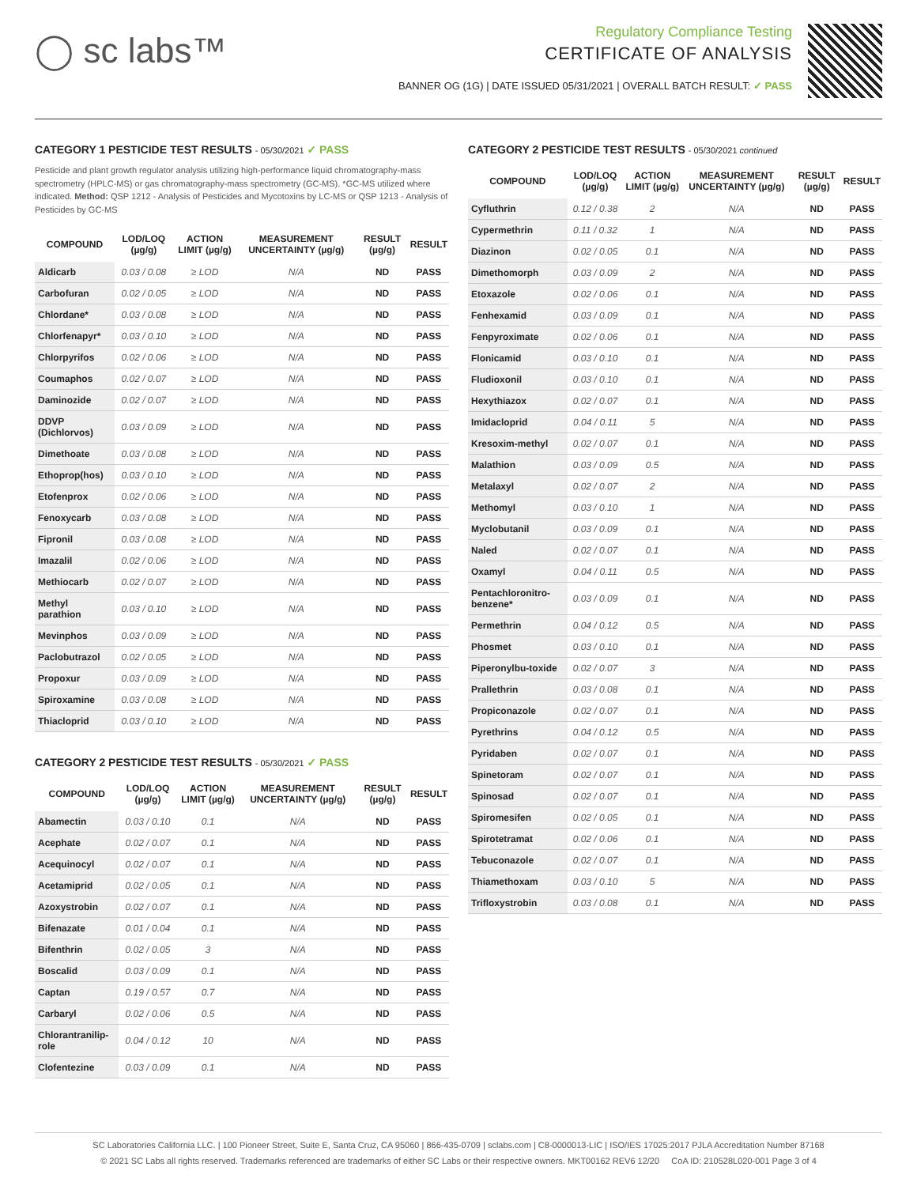◯ sc labs™
Regulatory Compliance Testing
CERTIFICATE OF ANALYSIS
BANNER OG (1G) | DATE ISSUED 05/31/2021 | OVERALL BATCH RESULT: ✓ PASS
CATEGORY 1 PESTICIDE TEST RESULTS - 05/30/2021 ✓ PASS
Pesticide and plant growth regulator analysis utilizing high-performance liquid chromatography-mass spectrometry (HPLC-MS) or gas chromatography-mass spectrometry (GC-MS). *GC-MS utilized where indicated. Method: QSP 1212 - Analysis of Pesticides and Mycotoxins by LC-MS or QSP 1213 - Analysis of Pesticides by GC-MS
| COMPOUND | LOD/LOQ (µg/g) | ACTION LIMIT (µg/g) | MEASUREMENT UNCERTAINTY (µg/g) | RESULT (µg/g) | RESULT |
| --- | --- | --- | --- | --- | --- |
| Aldicarb | 0.03 / 0.08 | ≥ LOD | N/A | ND | PASS |
| Carbofuran | 0.02 / 0.05 | ≥ LOD | N/A | ND | PASS |
| Chlordane* | 0.03 / 0.08 | ≥ LOD | N/A | ND | PASS |
| Chlorfenapyr* | 0.03 / 0.10 | ≥ LOD | N/A | ND | PASS |
| Chlorpyrifos | 0.02 / 0.06 | ≥ LOD | N/A | ND | PASS |
| Coumaphos | 0.02 / 0.07 | ≥ LOD | N/A | ND | PASS |
| Daminozide | 0.02 / 0.07 | ≥ LOD | N/A | ND | PASS |
| DDVP (Dichlorvos) | 0.03 / 0.09 | ≥ LOD | N/A | ND | PASS |
| Dimethoate | 0.03 / 0.08 | ≥ LOD | N/A | ND | PASS |
| Ethoprop(hos) | 0.03 / 0.10 | ≥ LOD | N/A | ND | PASS |
| Etofenprox | 0.02 / 0.06 | ≥ LOD | N/A | ND | PASS |
| Fenoxycarb | 0.03 / 0.08 | ≥ LOD | N/A | ND | PASS |
| Fipronil | 0.03 / 0.08 | ≥ LOD | N/A | ND | PASS |
| Imazalil | 0.02 / 0.06 | ≥ LOD | N/A | ND | PASS |
| Methiocarb | 0.02 / 0.07 | ≥ LOD | N/A | ND | PASS |
| Methyl parathion | 0.03 / 0.10 | ≥ LOD | N/A | ND | PASS |
| Mevinphos | 0.03 / 0.09 | ≥ LOD | N/A | ND | PASS |
| Paclobutrazol | 0.02 / 0.05 | ≥ LOD | N/A | ND | PASS |
| Propoxur | 0.03 / 0.09 | ≥ LOD | N/A | ND | PASS |
| Spiroxamine | 0.03 / 0.08 | ≥ LOD | N/A | ND | PASS |
| Thiacloprid | 0.03 / 0.10 | ≥ LOD | N/A | ND | PASS |
CATEGORY 2 PESTICIDE TEST RESULTS - 05/30/2021 ✓ PASS
| COMPOUND | LOD/LOQ (µg/g) | ACTION LIMIT (µg/g) | MEASUREMENT UNCERTAINTY (µg/g) | RESULT (µg/g) | RESULT |
| --- | --- | --- | --- | --- | --- |
| Abamectin | 0.03 / 0.10 | 0.1 | N/A | ND | PASS |
| Acephate | 0.02 / 0.07 | 0.1 | N/A | ND | PASS |
| Acequinocyl | 0.02 / 0.07 | 0.1 | N/A | ND | PASS |
| Acetamiprid | 0.02 / 0.05 | 0.1 | N/A | ND | PASS |
| Azoxystrobin | 0.02 / 0.07 | 0.1 | N/A | ND | PASS |
| Bifenazate | 0.01 / 0.04 | 0.1 | N/A | ND | PASS |
| Bifenthrin | 0.02 / 0.05 | 3 | N/A | ND | PASS |
| Boscalid | 0.03 / 0.09 | 0.1 | N/A | ND | PASS |
| Captan | 0.19 / 0.57 | 0.7 | N/A | ND | PASS |
| Carbaryl | 0.02 / 0.06 | 0.5 | N/A | ND | PASS |
| Chlorantranilip-role | 0.04 / 0.12 | 10 | N/A | ND | PASS |
| Clofentezine | 0.03 / 0.09 | 0.1 | N/A | ND | PASS |
CATEGORY 2 PESTICIDE TEST RESULTS - 05/30/2021 continued
| COMPOUND | LOD/LOQ (µg/g) | ACTION LIMIT (µg/g) | MEASUREMENT UNCERTAINTY (µg/g) | RESULT (µg/g) | RESULT |
| --- | --- | --- | --- | --- | --- |
| Cyfluthrin | 0.12 / 0.38 | 2 | N/A | ND | PASS |
| Cypermethrin | 0.11 / 0.32 | 1 | N/A | ND | PASS |
| Diazinon | 0.02 / 0.05 | 0.1 | N/A | ND | PASS |
| Dimethomorph | 0.03 / 0.09 | 2 | N/A | ND | PASS |
| Etoxazole | 0.02 / 0.06 | 0.1 | N/A | ND | PASS |
| Fenhexamid | 0.03 / 0.09 | 0.1 | N/A | ND | PASS |
| Fenpyroximate | 0.02 / 0.06 | 0.1 | N/A | ND | PASS |
| Flonicamid | 0.03 / 0.10 | 0.1 | N/A | ND | PASS |
| Fludioxonil | 0.03 / 0.10 | 0.1 | N/A | ND | PASS |
| Hexythiazox | 0.02 / 0.07 | 0.1 | N/A | ND | PASS |
| Imidacloprid | 0.04 / 0.11 | 5 | N/A | ND | PASS |
| Kresoxim-methyl | 0.02 / 0.07 | 0.1 | N/A | ND | PASS |
| Malathion | 0.03 / 0.09 | 0.5 | N/A | ND | PASS |
| Metalaxyl | 0.02 / 0.07 | 2 | N/A | ND | PASS |
| Methomyl | 0.03 / 0.10 | 1 | N/A | ND | PASS |
| Myclobutanil | 0.03 / 0.09 | 0.1 | N/A | ND | PASS |
| Naled | 0.02 / 0.07 | 0.1 | N/A | ND | PASS |
| Oxamyl | 0.04 / 0.11 | 0.5 | N/A | ND | PASS |
| Pentachloronitro-benzene* | 0.03 / 0.09 | 0.1 | N/A | ND | PASS |
| Permethrin | 0.04 / 0.12 | 0.5 | N/A | ND | PASS |
| Phosmet | 0.03 / 0.10 | 0.1 | N/A | ND | PASS |
| Piperonylbu-toxide | 0.02 / 0.07 | 3 | N/A | ND | PASS |
| Prallethrin | 0.03 / 0.08 | 0.1 | N/A | ND | PASS |
| Propiconazole | 0.02 / 0.07 | 0.1 | N/A | ND | PASS |
| Pyrethrins | 0.04 / 0.12 | 0.5 | N/A | ND | PASS |
| Pyridaben | 0.02 / 0.07 | 0.1 | N/A | ND | PASS |
| Spinetoram | 0.02 / 0.07 | 0.1 | N/A | ND | PASS |
| Spinosad | 0.02 / 0.07 | 0.1 | N/A | ND | PASS |
| Spiromesifen | 0.02 / 0.05 | 0.1 | N/A | ND | PASS |
| Spirotetramat | 0.02 / 0.06 | 0.1 | N/A | ND | PASS |
| Tebuconazole | 0.02 / 0.07 | 0.1 | N/A | ND | PASS |
| Thiamethoxam | 0.03 / 0.10 | 5 | N/A | ND | PASS |
| Trifloxystrobin | 0.03 / 0.08 | 0.1 | N/A | ND | PASS |
SC Laboratories California LLC. | 100 Pioneer Street, Suite E, Santa Cruz, CA 95060 | 866-435-0709 | sclabs.com | C8-0000013-LIC | ISO/IES 17025:2017 PJLA Accreditation Number 87168
© 2021 SC Labs all rights reserved. Trademarks referenced are trademarks of either SC Labs or their respective owners. MKT00162 REV6 12/20 CoA ID: 210528L020-001 Page 3 of 4